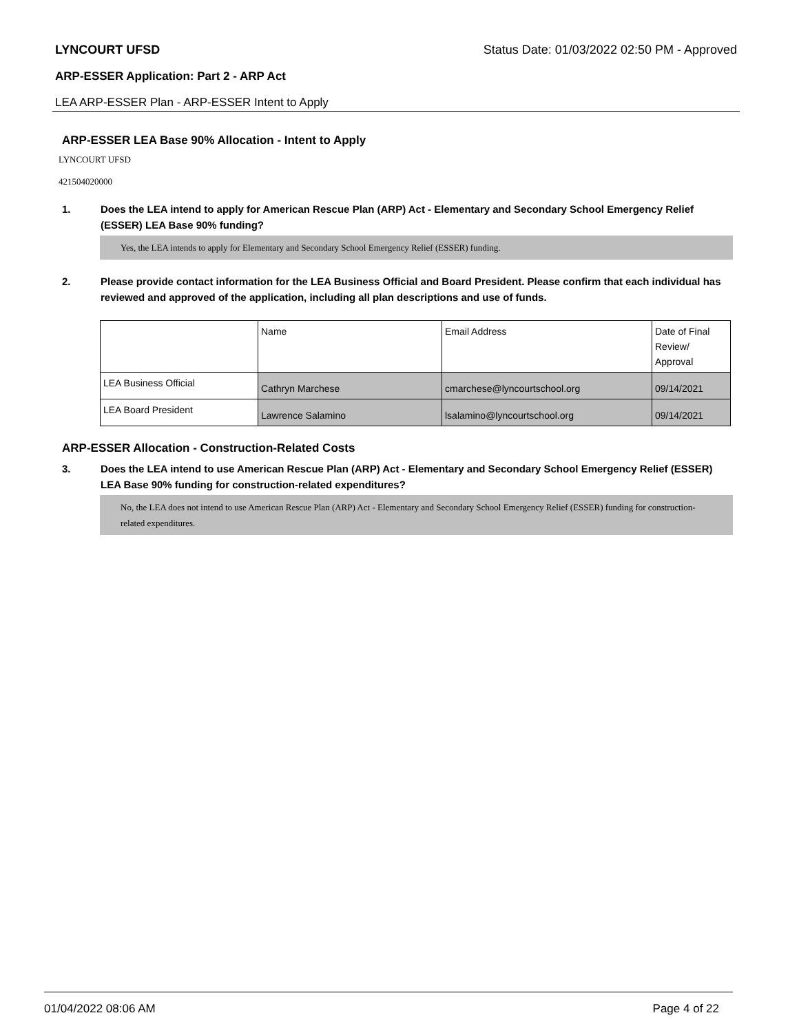LYNCOURT UFSD Status Date: 01/03/2022 02:50 PM - Approved
ARP-ESSER Application: Part 2 - ARP Act
LEA ARP-ESSER Plan - ARP-ESSER Intent to Apply
ARP-ESSER LEA Base 90% Allocation - Intent to Apply
LYNCOURT UFSD
421504020000
1. Does the LEA intend to apply for American Rescue Plan (ARP) Act - Elementary and Secondary School Emergency Relief (ESSER) LEA Base 90% funding?
Yes, the LEA intends to apply for Elementary and Secondary School Emergency Relief (ESSER) funding.
2. Please provide contact information for the LEA Business Official and Board President. Please confirm that each individual has reviewed and approved of the application, including all plan descriptions and use of funds.
| | Name | Email Address | Date of Final Review/ Approval |
| LEA Business Official | Cathryn Marchese | cmarchese@lyncourtschool.org | 09/14/2021 |
| LEA Board President | Lawrence Salamino | lsalamino@lyncourtschool.org | 09/14/2021 |
ARP-ESSER Allocation - Construction-Related Costs
3. Does the LEA intend to use American Rescue Plan (ARP) Act - Elementary and Secondary School Emergency Relief (ESSER) LEA Base 90% funding for construction-related expenditures?
No, the LEA does not intend to use American Rescue Plan (ARP) Act - Elementary and Secondary School Emergency Relief (ESSER) funding for construction-related expenditures.
01/04/2022 08:06 AM Page 4 of 22